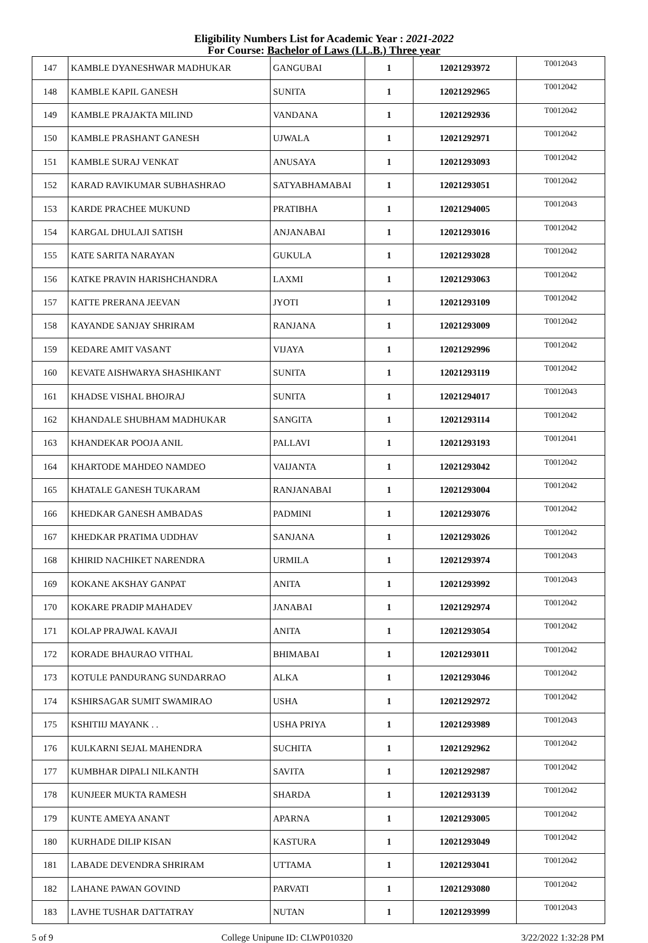Eligibility Numbers List for Academic Year : 2021-2022
For Course: Bachelor of Laws (LL.B.) Three year
| 147 | KAMBLE DYANESHWAR MADHUKAR | GANGUBAI | 1 | 12021293972 | T0012043 |
| 148 | KAMBLE KAPIL GANESH | SUNITA | 1 | 12021292965 | T0012042 |
| 149 | KAMBLE PRAJAKTA MILIND | VANDANA | 1 | 12021292936 | T0012042 |
| 150 | KAMBLE PRASHANT GANESH | UJWALA | 1 | 12021292971 | T0012042 |
| 151 | KAMBLE SURAJ VENKAT | ANUSAYA | 1 | 12021293093 | T0012042 |
| 152 | KARAD RAVIKUMAR SUBHASHRAO | SATYABHAMABAI | 1 | 12021293051 | T0012042 |
| 153 | KARDE PRACHEE MUKUND | PRATIBHA | 1 | 12021294005 | T0012043 |
| 154 | KARGAL DHULAJI SATISH | ANJANABAI | 1 | 12021293016 | T0012042 |
| 155 | KATE SARITA NARAYAN | GUKULA | 1 | 12021293028 | T0012042 |
| 156 | KATKE PRAVIN HARISHCHANDRA | LAXMI | 1 | 12021293063 | T0012042 |
| 157 | KATTE PRERANA JEEVAN | JYOTI | 1 | 12021293109 | T0012042 |
| 158 | KAYANDE SANJAY SHRIRAM | RANJANA | 1 | 12021293009 | T0012042 |
| 159 | KEDARE AMIT VASANT | VIJAYA | 1 | 12021292996 | T0012042 |
| 160 | KEVATE AISHWARYA SHASHIKANT | SUNITA | 1 | 12021293119 | T0012042 |
| 161 | KHADSE VISHAL BHOJRAJ | SUNITA | 1 | 12021294017 | T0012043 |
| 162 | KHANDALE SHUBHAM MADHUKAR | SANGITA | 1 | 12021293114 | T0012042 |
| 163 | KHANDEKAR POOJA ANIL | PALLAVI | 1 | 12021293193 | T0012041 |
| 164 | KHARTODE MAHDEO NAMDEO | VAIJANTA | 1 | 12021293042 | T0012042 |
| 165 | KHATALE GANESH TUKARAM | RANJANABAI | 1 | 12021293004 | T0012042 |
| 166 | KHEDKAR GANESH AMBADAS | PADMINI | 1 | 12021293076 | T0012042 |
| 167 | KHEDKAR PRATIMA UDDHAV | SANJANA | 1 | 12021293026 | T0012042 |
| 168 | KHIRID NACHIKET NARENDRA | URMILA | 1 | 12021293974 | T0012043 |
| 169 | KOKANE AKSHAY GANPAT | ANITA | 1 | 12021293992 | T0012043 |
| 170 | KOKARE PRADIP MAHADEV | JANABAI | 1 | 12021292974 | T0012042 |
| 171 | KOLAP PRAJWAL KAVAJI | ANITA | 1 | 12021293054 | T0012042 |
| 172 | KORADE BHAURAO VITHAL | BHIMABAI | 1 | 12021293011 | T0012042 |
| 173 | KOTULE PANDURANG SUNDARRAO | ALKA | 1 | 12021293046 | T0012042 |
| 174 | KSHIRSAGAR SUMIT SWAMIRAO | USHA | 1 | 12021292972 | T0012042 |
| 175 | KSHITIIJ MAYANK . . | USHA PRIYA | 1 | 12021293989 | T0012043 |
| 176 | KULKARNI SEJAL MAHENDRA | SUCHITA | 1 | 12021292962 | T0012042 |
| 177 | KUMBHAR DIPALI NILKANTH | SAVITA | 1 | 12021292987 | T0012042 |
| 178 | KUNJEER MUKTA RAMESH | SHARDA | 1 | 12021293139 | T0012042 |
| 179 | KUNTE AMEYA ANANT | APARNA | 1 | 12021293005 | T0012042 |
| 180 | KURHADE DILIP KISAN | KASTURA | 1 | 12021293049 | T0012042 |
| 181 | LABADE DEVENDRA SHRIRAM | UTTAMA | 1 | 12021293041 | T0012042 |
| 182 | LAHANE PAWAN GOVIND | PARVATI | 1 | 12021293080 | T0012042 |
| 183 | LAVHE TUSHAR DATTATRAY | NUTAN | 1 | 12021293999 | T0012043 |
5 of 9 College Unipune ID: CLWP010320 3/22/2022 1:32:28 PM